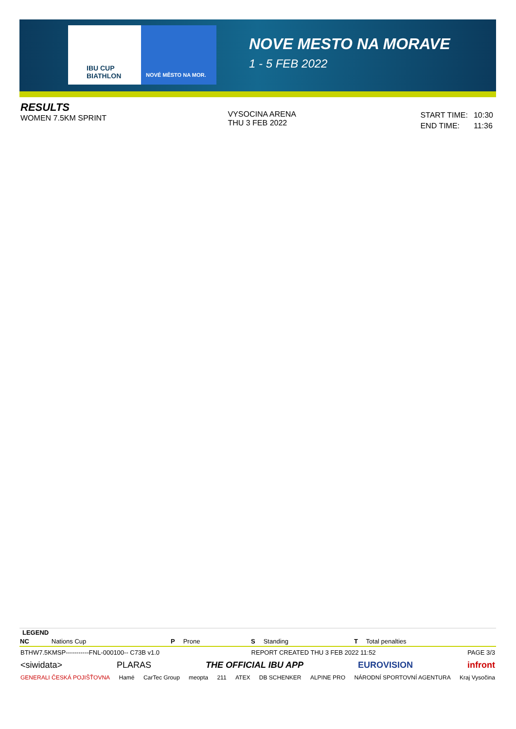IBU CUP
BIATHLON
NOVÉ MĚSTO NA MOR.
NOVE MESTO NA MORAVE
1 - 5 FEB 2022
RESULTS
WOMEN 7.5KM SPRINT
VYSOCINA ARENA
THU 3 FEB 2022
| START TIME: | 10:30 |
| END TIME: | 11:36 |
| LEGEND | | | | | | | |
| --- | --- | --- | --- | --- | --- | --- | --- |
| NC | Nations Cup | P | Prone | S | Standing | T | Total penalties |
BTHW7.5KMSP-----------FNL-000100-- C73B v1.0 REPORT CREATED THU 3 FEB 2022 11:52 PAGE 3/3
<siwidata> PLARAS THE OFFICIAL IBU APP EUROVISION infront
GENERALI ČESKÁ POJIŠŤOVNA Hamé CarTec Group meopta 211 ATEX DB SCHENKER ALPINE PRO NÁRODNÍ SPORTOVNÍ AGENTURA Kraj Vysočina